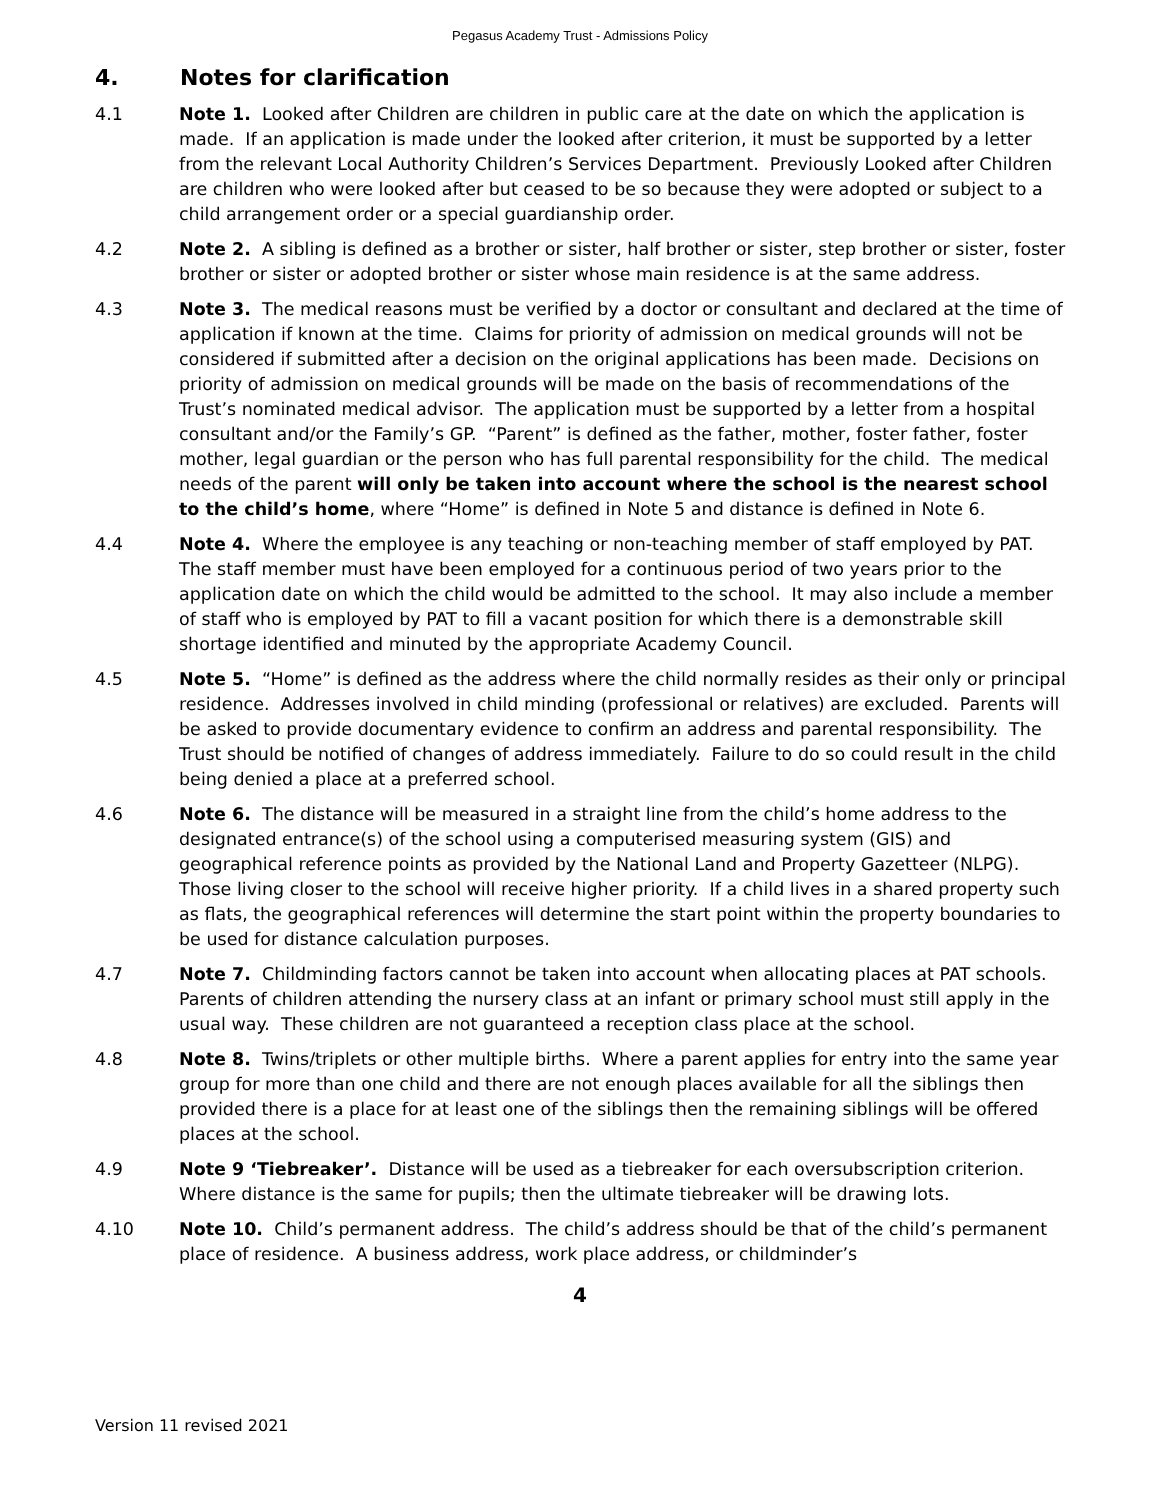Pegasus Academy Trust - Admissions Policy
4. Notes for clarification
4.1 Note 1. Looked after Children are children in public care at the date on which the application is made. If an application is made under the looked after criterion, it must be supported by a letter from the relevant Local Authority Children’s Services Department. Previously Looked after Children are children who were looked after but ceased to be so because they were adopted or subject to a child arrangement order or a special guardianship order.
4.2 Note 2. A sibling is defined as a brother or sister, half brother or sister, step brother or sister, foster brother or sister or adopted brother or sister whose main residence is at the same address.
4.3 Note 3. The medical reasons must be verified by a doctor or consultant and declared at the time of application if known at the time. Claims for priority of admission on medical grounds will not be considered if submitted after a decision on the original applications has been made. Decisions on priority of admission on medical grounds will be made on the basis of recommendations of the Trust’s nominated medical advisor. The application must be supported by a letter from a hospital consultant and/or the Family’s GP. “Parent” is defined as the father, mother, foster father, foster mother, legal guardian or the person who has full parental responsibility for the child. The medical needs of the parent will only be taken into account where the school is the nearest school to the child’s home, where “Home” is defined in Note 5 and distance is defined in Note 6.
4.4 Note 4. Where the employee is any teaching or non-teaching member of staff employed by PAT. The staff member must have been employed for a continuous period of two years prior to the application date on which the child would be admitted to the school. It may also include a member of staff who is employed by PAT to fill a vacant position for which there is a demonstrable skill shortage identified and minuted by the appropriate Academy Council.
4.5 Note 5. “Home” is defined as the address where the child normally resides as their only or principal residence. Addresses involved in child minding (professional or relatives) are excluded. Parents will be asked to provide documentary evidence to confirm an address and parental responsibility. The Trust should be notified of changes of address immediately. Failure to do so could result in the child being denied a place at a preferred school.
4.6 Note 6. The distance will be measured in a straight line from the child’s home address to the designated entrance(s) of the school using a computerised measuring system (GIS) and geographical reference points as provided by the National Land and Property Gazetteer (NLPG). Those living closer to the school will receive higher priority. If a child lives in a shared property such as flats, the geographical references will determine the start point within the property boundaries to be used for distance calculation purposes.
4.7 Note 7. Childminding factors cannot be taken into account when allocating places at PAT schools. Parents of children attending the nursery class at an infant or primary school must still apply in the usual way. These children are not guaranteed a reception class place at the school.
4.8 Note 8. Twins/triplets or other multiple births. Where a parent applies for entry into the same year group for more than one child and there are not enough places available for all the siblings then provided there is a place for at least one of the siblings then the remaining siblings will be offered places at the school.
4.9 Note 9 ‘Tiebreaker’. Distance will be used as a tiebreaker for each oversubscription criterion. Where distance is the same for pupils; then the ultimate tiebreaker will be drawing lots.
4.10 Note 10. Child’s permanent address. The child’s address should be that of the child’s permanent place of residence. A business address, work place address, or childminder’s
4
Version 11 revised 2021